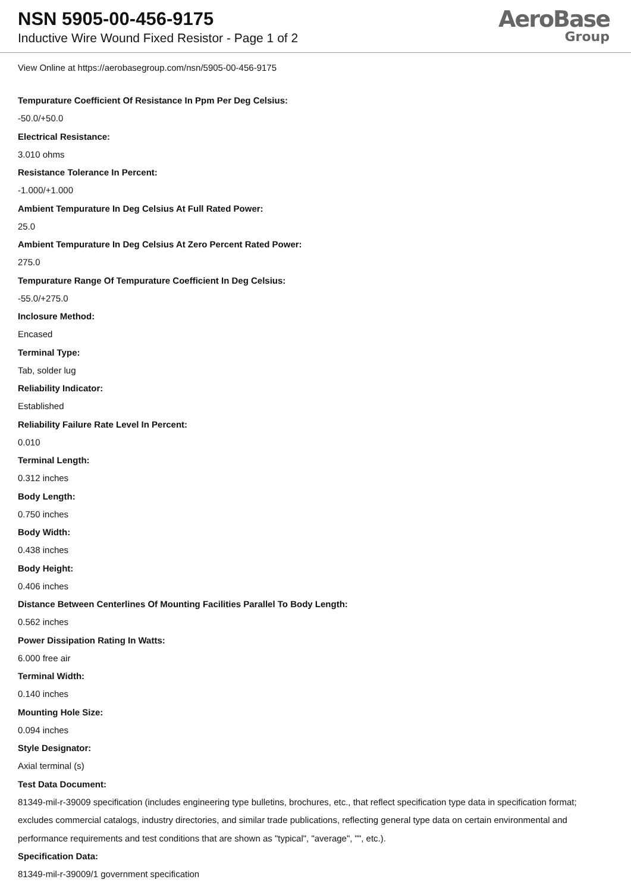NSN 5905-00-456-9175
Inductive Wire Wound Fixed Resistor - Page 1 of 2
AeroBase
Group
View Online at https://aerobasegroup.com/nsn/5905-00-456-9175
Tempurature Coefficient Of Resistance In Ppm Per Deg Celsius:
-50.0/+50.0
Electrical Resistance:
3.010 ohms
Resistance Tolerance In Percent:
-1.000/+1.000
Ambient Tempurature In Deg Celsius At Full Rated Power:
25.0
Ambient Tempurature In Deg Celsius At Zero Percent Rated Power:
275.0
Tempurature Range Of Tempurature Coefficient In Deg Celsius:
-55.0/+275.0
Inclosure Method:
Encased
Terminal Type:
Tab, solder lug
Reliability Indicator:
Established
Reliability Failure Rate Level In Percent:
0.010
Terminal Length:
0.312 inches
Body Length:
0.750 inches
Body Width:
0.438 inches
Body Height:
0.406 inches
Distance Between Centerlines Of Mounting Facilities Parallel To Body Length:
0.562 inches
Power Dissipation Rating In Watts:
6.000 free air
Terminal Width:
0.140 inches
Mounting Hole Size:
0.094 inches
Style Designator:
Axial terminal (s)
Test Data Document:
81349-mil-r-39009 specification (includes engineering type bulletins, brochures, etc., that reflect specification type data in specification format; excludes commercial catalogs, industry directories, and similar trade publications, reflecting general type data on certain environmental and performance requirements and test conditions that are shown as "typical", "average", "", etc.).
Specification Data:
81349-mil-r-39009/1 government specification